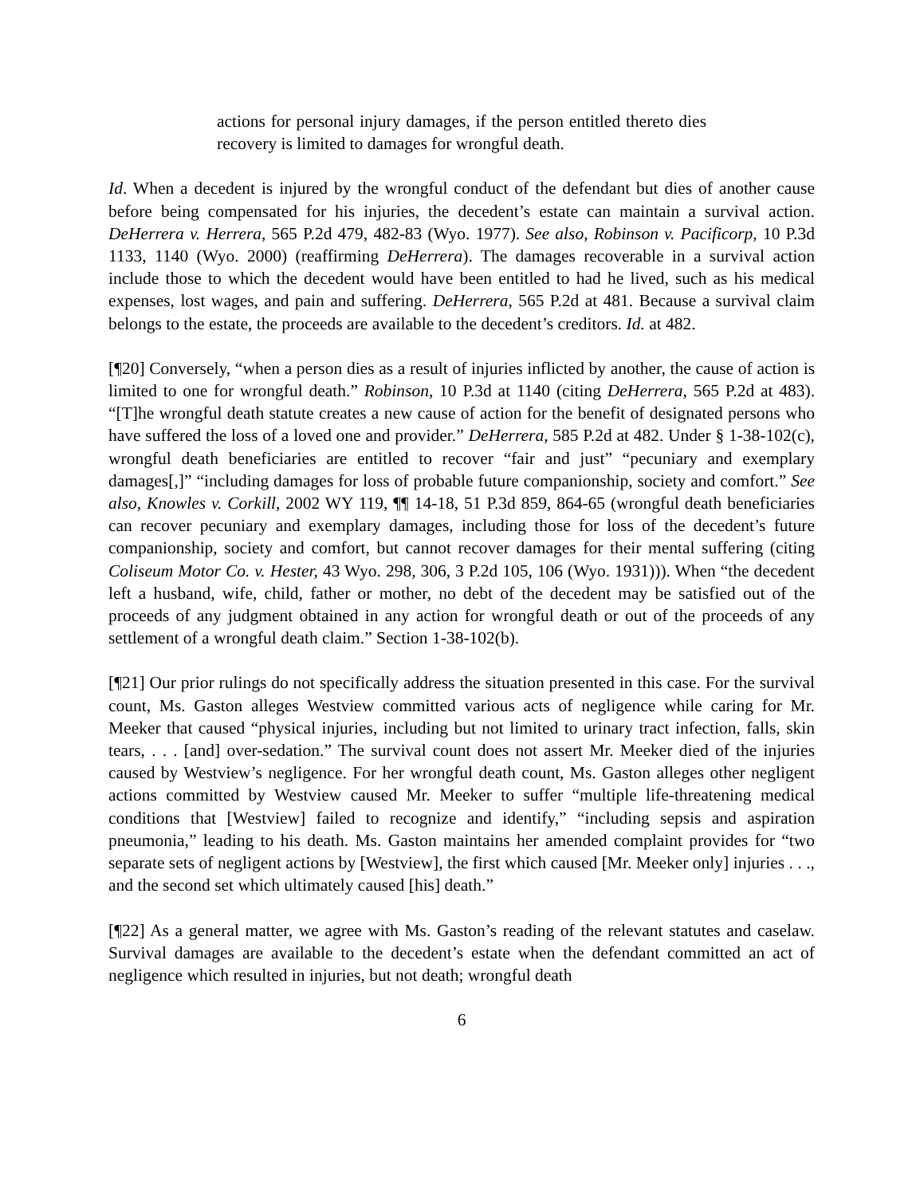actions for personal injury damages, if the person entitled thereto dies recovery is limited to damages for wrongful death.
Id. When a decedent is injured by the wrongful conduct of the defendant but dies of another cause before being compensated for his injuries, the decedent’s estate can maintain a survival action. DeHerrera v. Herrera, 565 P.2d 479, 482-83 (Wyo. 1977). See also, Robinson v. Pacificorp, 10 P.3d 1133, 1140 (Wyo. 2000) (reaffirming DeHerrera). The damages recoverable in a survival action include those to which the decedent would have been entitled to had he lived, such as his medical expenses, lost wages, and pain and suffering. DeHerrera, 565 P.2d at 481. Because a survival claim belongs to the estate, the proceeds are available to the decedent’s creditors. Id. at 482.
[¶20] Conversely, “when a person dies as a result of injuries inflicted by another, the cause of action is limited to one for wrongful death.” Robinson, 10 P.3d at 1140 (citing DeHerrera, 565 P.2d at 483). “[T]he wrongful death statute creates a new cause of action for the benefit of designated persons who have suffered the loss of a loved one and provider.” DeHerrera, 585 P.2d at 482. Under § 1-38-102(c), wrongful death beneficiaries are entitled to recover “fair and just” “pecuniary and exemplary damages[,]” “including damages for loss of probable future companionship, society and comfort.” See also, Knowles v. Corkill, 2002 WY 119, ¶¶ 14-18, 51 P.3d 859, 864-65 (wrongful death beneficiaries can recover pecuniary and exemplary damages, including those for loss of the decedent’s future companionship, society and comfort, but cannot recover damages for their mental suffering (citing Coliseum Motor Co. v. Hester, 43 Wyo. 298, 306, 3 P.2d 105, 106 (Wyo. 1931))). When “the decedent left a husband, wife, child, father or mother, no debt of the decedent may be satisfied out of the proceeds of any judgment obtained in any action for wrongful death or out of the proceeds of any settlement of a wrongful death claim.” Section 1-38-102(b).
[¶21] Our prior rulings do not specifically address the situation presented in this case. For the survival count, Ms. Gaston alleges Westview committed various acts of negligence while caring for Mr. Meeker that caused “physical injuries, including but not limited to urinary tract infection, falls, skin tears, . . . [and] over-sedation.” The survival count does not assert Mr. Meeker died of the injuries caused by Westview’s negligence. For her wrongful death count, Ms. Gaston alleges other negligent actions committed by Westview caused Mr. Meeker to suffer “multiple life-threatening medical conditions that [Westview] failed to recognize and identify,” “including sepsis and aspiration pneumonia,” leading to his death. Ms. Gaston maintains her amended complaint provides for “two separate sets of negligent actions by [Westview], the first which caused [Mr. Meeker only] injuries . . ., and the second set which ultimately caused [his] death.”
[¶22] As a general matter, we agree with Ms. Gaston’s reading of the relevant statutes and caselaw. Survival damages are available to the decedent’s estate when the defendant committed an act of negligence which resulted in injuries, but not death; wrongful death
6